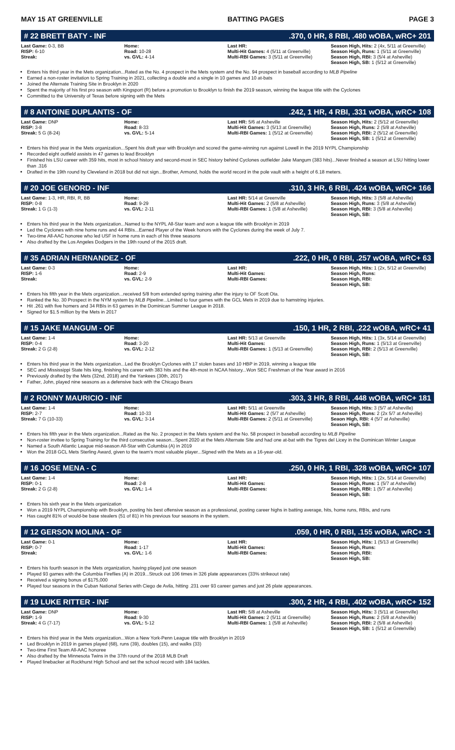MAY 15 AT GREENVILLE BATTING PAGES PAGE 3
# 22 BRETT BATY - INF.370, 0 HR, 8 RBI, .480 wOBA, wRC+ 201
| Last Game: 0-3, BB RISP: 6-10 Streak: | Home: Road: 10-28 vs. GVL: 4-14 | Last HR: Multi-Hit Games: 4 (5/11 at Greenville) Multi-RBI Games: 3 (5/11 at Greenville) | Season High, Hits: 2 (4x, 5/11 at Greenville) Season High, Runs: 1 (5/11 at Greenville) Season High, RBI: 3 (5/4 at Asheville) Season High, SB: 1 (5/12 at Greenville) |
Enters his third year in the Mets organization...Rated as the No. 4 prospect in the Mets system and the No. 94 prospect in baseball according to MLB Pipeline
Earned a non-roster invitation to Spring Training in 2021, collecting a double and a single in 10 games and 10 at-bats
Joined the Alternate Training Site in Brooklyn in 2020
Spent the majority of his first pro season with Kingsport (R) before a promotion to Brooklyn to finish the 2019 season, winning the league title with the Cyclones
Committed to the University of Texas before signing with the Mets
# 8 ANTOINE DUPLANTIS - OF.242, 1 HR, 4 RBI, .331 wOBA, wRC+ 108
| Last Game: DNP RISP: 3-8 Streak: 5 G (8-24) | Home: Road: 8-33 vs. GVL: 5-14 | Last HR: 5/6 at Asheville Multi-Hit Games: 3 (5/13 at Greenville) Multi-RBI Games: 1 (5/12 at Greenville) | Season High, Hits: 2 (5/12 at Greenville) Season High, Runs: 2 (5/8 at Asheville) Season High, RBI: 2 (5/12 at Greenville) Season High, SB: 1 (5/12 at Greenville) |
Enters his third year in the Mets organization...Spent his draft year with Brooklyn and scored the game-winning run against Lowell in the 2019 NYPL Championship
Recorded eight outfield assists in 47 games to lead Brooklyn
Finished his LSU career with 359 hits, most in school history and second-most in SEC history behind Cyclones outfielder Jake Mangum (383 hits)...Never finished a season at LSU hitting lower than .316
Drafted in the 19th round by Cleveland in 2018 but did not sign...Brother, Armond, holds the world record in the pole vault with a height of 6.18 meters.
# 20 JOE GENORD - INF.310, 3 HR, 6 RBI, .424 wOBA, wRC+ 166
| Last Game: 1-3, HR, RBI, R, BB RISP: 0-8 Streak: 1 G (1-3) | Home: Road: 9-29 vs. GVL: 2-11 | Last HR: 5/14 at Greenville Multi-Hit Games: 2 (5/8 at Asheville) Multi-RBI Games: 1 (5/8 at Asheville) | Season High, Hits: 3 (5/8 at Asheville) Season High, Runs: 3 (5/8 at Asheville) Season High, RBI: 3 (5/8 at Asheville) Season High, SB: |
Enters his third year in the Mets organization...Named to the NYPL All-Star team and won a league title with Brooklyn in 2019
Led the Cyclones with nine home runs and 44 RBIs...Earned Player of the Week honors with the Cyclones during the week of July 7.
Two-time All-AAC honoree who led USF in home runs in each of his three seasons
Also drafted by the Los Angeles Dodgers in the 19th round of the 2015 draft.
# 35 ADRIAN HERNANDEZ - OF.222, 0 HR, 0 RBI, .257 wOBA, wRC+ 63
| Last Game: 0-3 RISP: 1-6 Streak: | Home: Road: 2-9 vs. GVL: 2-9 | Last HR: Multi-Hit Games: Multi-RBI Games: | Season High, Hits: 1 (2x, 5/12 at Greenville) Season High, Runs: Season High, RBI: Season High, SB: |
Enters his fifth year in the Mets organization...received 5/8 from extended spring training after the injury to OF Scott Ota.
Ranked the No. 30 Prospect in the NYM system by MLB Pipeline...Limited to four games with the GCL Mets in 2019 due to hamstring injuries.
Hit .261 with five homers and 34 RBIs in 63 games in the Dominican Summer League in 2018.
Signed for $1.5 million by the Mets in 2017
# 15 JAKE MANGUM - OF.150, 1 HR, 2 RBI, .222 wOBA, wRC+ 41
| Last Game: 1-4 RISP: 0-4 Streak: 2 G (2-8) | Home: Road: 3-20 vs. GVL: 2-12 | Last HR: 5/13 at Greenville Multi-Hit Games: Multi-RBI Games: 1 (5/13 at Greenville) | Season High, Hits: 1 (3x, 5/14 at Greenville) Season High, Runs: 1 (5/13 at Greenville) Season High, RBI: 2 (5/13 at Greenville) Season High, SB: |
Enters his third year in the Mets organization...Led the Brooklyn Cyclones with 17 stolen bases and 10 HBP in 2019, winning a league title
SEC and Mississippi State hits king, finishing his career with 383 hits and the 4th-most in NCAA history...Won SEC Freshman of the Year award in 2016
Previously drafted by the Mets (32nd, 2018) and the Yankees (30th, 2017)
Father, John, played nine seasons as a defensive back with the Chicago Bears
# 2 RONNY MAURICIO - INF.303, 3 HR, 8 RBI, .448 wOBA, wRC+ 181
| Last Game: 1-4 RISP: 2-7 Streak: 7 G (10-33) | Home: Road: 10-33 vs. GVL: 3-14 | Last HR: 5/11 at Greenville Multi-Hit Games: 2 (5/7 at Asheville) Multi-RBI Games: 2 (5/11 at Greenville) | Season High, Hits: 3 (5/7 at Asheville) Season High, Runs: 2 (2x 5/7 at Asheville) Seaon High, RBI: 4 (5/7 at Asheville) Season High, SB: |
Enters his fifth year in the Mets organization...Rated as the No. 2 prospect in the Mets system and the No. 58 prospect in baseball according to MLB Pipeline
Non-roster invitee to Spring Training for the third consecutive season...Spent 2020 at the Mets Alternate Site and had one at-bat with the Tigres del Licey in the Dominican Winter League
Named a South Atlantic League mid-season All-Star with Columbia (A) in 2019
Won the 2018 GCL Mets Sterling Award, given to the team's most valuable player...Signed with the Mets as a 16-year-old.
# 16 JOSE MENA - C.250, 0 HR, 1 RBI, .328 wOBA, wRC+ 107
| Last Game: 1-4 RISP: 0-1 Streak: 2 G (2-8) | Home: Road: 2-8 vs. GVL: 1-4 | Last HR: Multi-Hit Games: Multi-RBI Games: | Season High, Hits: 1 (2x, 5/14 at Greenville) Season High, Runs: 1 (5/7 at Asheville) Season High, RBI: 1 (5/7 at Asheville) Season High, SB: |
Enters his sixth year in the Mets organization
Won a 2019 NYPL Championship with Brooklyn, posting his best offensive season as a professional, posting career highs in batting average, hits, home runs, RBIs, and runs
Has caught 81% of would-be base stealers (51 of 81) in his previous four seasons in the system.
# 12 GERSON MOLINA - OF.059, 0 HR, 0 RBI, .155 wOBA, wRC+ -1
| Last Game: 0-1 RISP: 0-7 Streak: | Home: Road: 1-17 vs. GVL: 1-6 | Last HR: Multi-Hit Games: Multi-RBI Games: | Season High, Hits: 1 (5/13 at Greenville) Season High, Runs: Season High, RBI: Season High, SB: |
Enters his fourth season in the Mets organization, having played just one season
Played 93 games with the Columbia Fireflies (A) in 2019...Struck out 106 times in 326 plate appearances (33% strikeout rate)
Received a signing bonus of $175,000
Played four seasons in the Cuban National Series with Ciego de Avila, hitting .231 over 93 career games and just 26 plate appearances.
# 19 LUKE RITTER - INF.300, 2 HR, 4 RBI, .402 wOBA, wRC+ 152
| Last Game: DNP RISP: 1-9 Streak: 4 G (7-17) | Home: Road: 9-30 vs. GVL: 5-12 | Last HR: 5/8 at Asheville Multi-Hit Games: 2 (5/11 at Greenville) Multi-RBI Games: 1 (5/8 at Asheville) | Season High, Hits: 3 (5/11 at Greenville) Season High, Runs: 2 (5/8 at Asheville) Season High, RBI: 2 (5/8 at Asheville) Season High, SB: 1 (5/12 at Greenville) |
Enters his third year in the Mets organization...Won a New York-Penn League title with Brooklyn in 2019
Led Brooklyn in 2019 in games played (68), runs (39), doubles (15), and walks (33)
Two-time First Team All-AAC honoree
Also drafted by the Minnesota Twins in the 37th round of the 2018 MLB Draft
Played linebacker at Rockhurst High School and set the school record with 184 tackles.